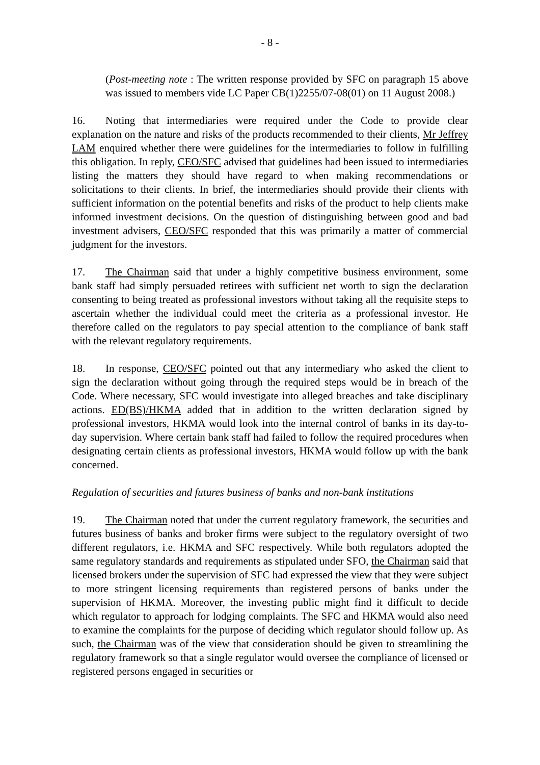- 8 -
(Post-meeting note : The written response provided by SFC on paragraph 15 above was issued to members vide LC Paper CB(1)2255/07-08(01) on 11 August 2008.)
16. Noting that intermediaries were required under the Code to provide clear explanation on the nature and risks of the products recommended to their clients, Mr Jeffrey LAM enquired whether there were guidelines for the intermediaries to follow in fulfilling this obligation. In reply, CEO/SFC advised that guidelines had been issued to intermediaries listing the matters they should have regard to when making recommendations or solicitations to their clients. In brief, the intermediaries should provide their clients with sufficient information on the potential benefits and risks of the product to help clients make informed investment decisions. On the question of distinguishing between good and bad investment advisers, CEO/SFC responded that this was primarily a matter of commercial judgment for the investors.
17. The Chairman said that under a highly competitive business environment, some bank staff had simply persuaded retirees with sufficient net worth to sign the declaration consenting to being treated as professional investors without taking all the requisite steps to ascertain whether the individual could meet the criteria as a professional investor. He therefore called on the regulators to pay special attention to the compliance of bank staff with the relevant regulatory requirements.
18. In response, CEO/SFC pointed out that any intermediary who asked the client to sign the declaration without going through the required steps would be in breach of the Code. Where necessary, SFC would investigate into alleged breaches and take disciplinary actions. ED(BS)/HKMA added that in addition to the written declaration signed by professional investors, HKMA would look into the internal control of banks in its day-to-day supervision. Where certain bank staff had failed to follow the required procedures when designating certain clients as professional investors, HKMA would follow up with the bank concerned.
Regulation of securities and futures business of banks and non-bank institutions
19. The Chairman noted that under the current regulatory framework, the securities and futures business of banks and broker firms were subject to the regulatory oversight of two different regulators, i.e. HKMA and SFC respectively. While both regulators adopted the same regulatory standards and requirements as stipulated under SFO, the Chairman said that licensed brokers under the supervision of SFC had expressed the view that they were subject to more stringent licensing requirements than registered persons of banks under the supervision of HKMA. Moreover, the investing public might find it difficult to decide which regulator to approach for lodging complaints. The SFC and HKMA would also need to examine the complaints for the purpose of deciding which regulator should follow up. As such, the Chairman was of the view that consideration should be given to streamlining the regulatory framework so that a single regulator would oversee the compliance of licensed or registered persons engaged in securities or